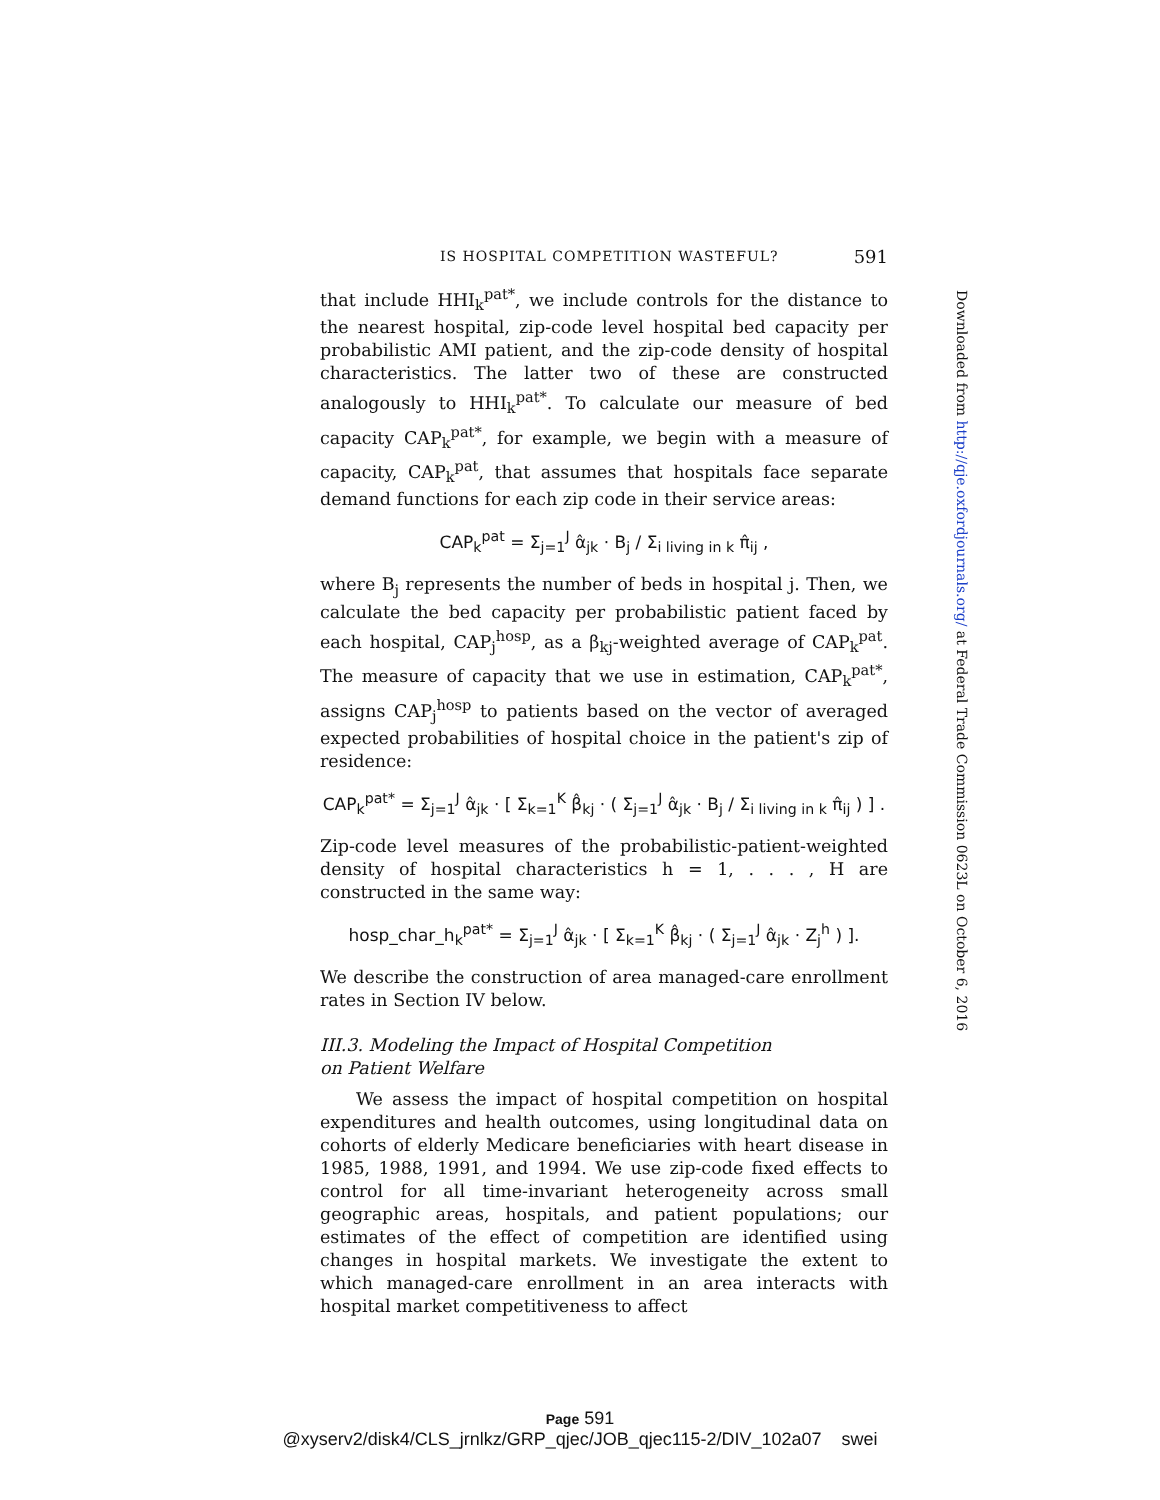IS HOSPITAL COMPETITION WASTEFUL? 591
that include HHI<sub>k</sub><sup>pat*</sup>, we include controls for the distance to the nearest hospital, zip-code level hospital bed capacity per probabilistic AMI patient, and the zip-code density of hospital characteristics. The latter two of these are constructed analogously to HHI<sub>k</sub><sup>pat*</sup>. To calculate our measure of bed capacity CAP<sub>k</sub><sup>pat*</sup>, for example, we begin with a measure of capacity, CAP<sub>k</sub><sup>pat</sup>, that assumes that hospitals face separate demand functions for each zip code in their service areas:
CAP<sub>k</sub><sup>pat</sup> = Σ<sub>j=1</sub><sup>J</sup> α̂<sub>jk</sub> · B<sub>j</sub> / Σ<sub>i living in k</sub> π̂<sub>ij</sub> ,
where B<sub>j</sub> represents the number of beds in hospital j. Then, we calculate the bed capacity per probabilistic patient faced by each hospital, CAP<sub>j</sub><sup>hosp</sup>, as a β<sub>kj</sub>-weighted average of CAP<sub>k</sub><sup>pat</sup>. The measure of capacity that we use in estimation, CAP<sub>k</sub><sup>pat*</sup>, assigns CAP<sub>j</sub><sup>hosp</sup> to patients based on the vector of averaged expected probabilities of hospital choice in the patient's zip of residence:
CAP<sub>k</sub><sup>pat*</sup> = Σ<sub>j=1</sub><sup>J</sup> α̂<sub>jk</sub> · [ Σ<sub>k=1</sub><sup>K</sup> β̂<sub>kj</sub> · ( Σ<sub>j=1</sub><sup>J</sup> α̂<sub>jk</sub> · B<sub>j</sub> / Σ<sub>i living in k</sub> π̂<sub>ij</sub> ) ] .
Zip-code level measures of the probabilistic-patient-weighted density of hospital characteristics h = 1, . . . , H are constructed in the same way:
hosp_char_h<sub>k</sub><sup>pat*</sup> = Σ<sub>j=1</sub><sup>J</sup> α̂<sub>jk</sub> · [ Σ<sub>k=1</sub><sup>K</sup> β̂<sub>kj</sub> · ( Σ<sub>j=1</sub><sup>J</sup> α̂<sub>jk</sub> · Z<sub>j</sub><sup>h</sup> ) ].
We describe the construction of area managed-care enrollment rates in Section IV below.
III.3. Modeling the Impact of Hospital Competition
on Patient Welfare
We assess the impact of hospital competition on hospital expenditures and health outcomes, using longitudinal data on cohorts of elderly Medicare beneficiaries with heart disease in 1985, 1988, 1991, and 1994. We use zip-code fixed effects to control for all time-invariant heterogeneity across small geographic areas, hospitals, and patient populations; our estimates of the effect of competition are identified using changes in hospital markets. We investigate the extent to which managed-care enrollment in an area interacts with hospital market competitiveness to affect
Downloaded from http://qje.oxfordjournals.org/ at Federal Trade Commission 0623L on October 6, 2016
Page 591
@xyserv2/disk4/CLS_jrnlkz/GRP_qjec/JOB_qjec115-2/DIV_102a07 swei